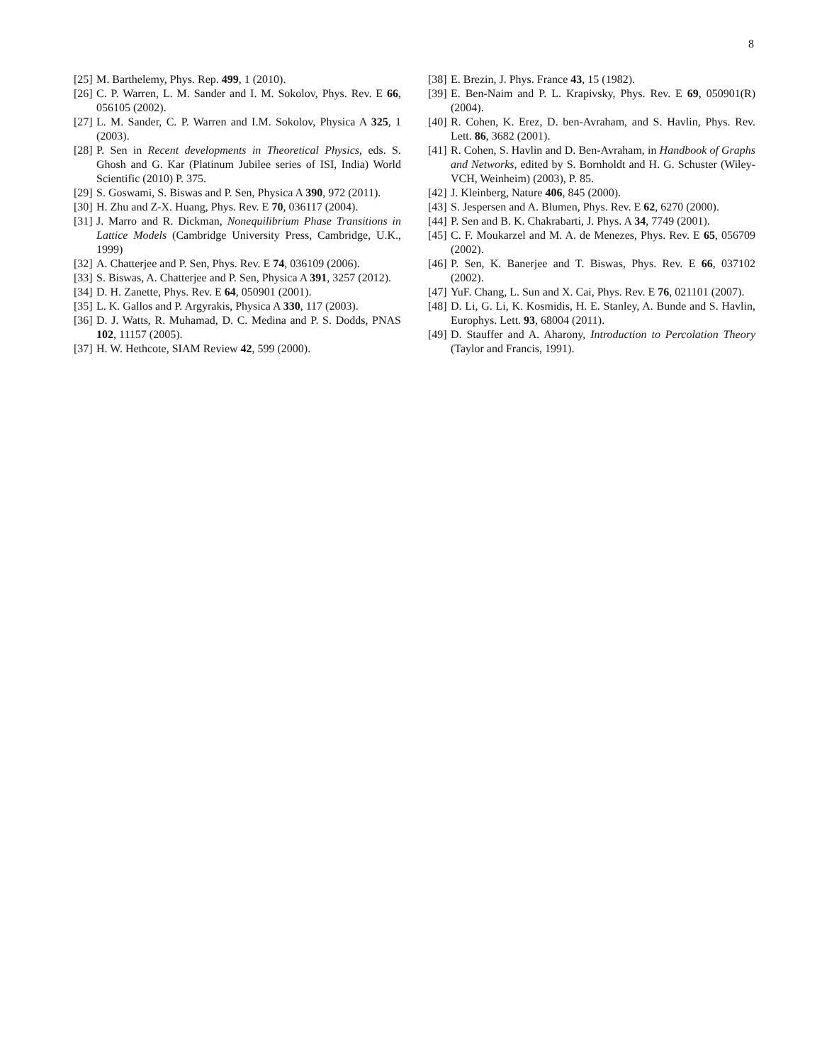8
[25] M. Barthelemy, Phys. Rep. 499, 1 (2010).
[26] C. P. Warren, L. M. Sander and I. M. Sokolov, Phys. Rev. E 66, 056105 (2002).
[27] L. M. Sander, C. P. Warren and I.M. Sokolov, Physica A 325, 1 (2003).
[28] P. Sen in Recent developments in Theoretical Physics, eds. S. Ghosh and G. Kar (Platinum Jubilee series of ISI, India) World Scientific (2010) P. 375.
[29] S. Goswami, S. Biswas and P. Sen, Physica A 390, 972 (2011).
[30] H. Zhu and Z-X. Huang, Phys. Rev. E 70, 036117 (2004).
[31] J. Marro and R. Dickman, Nonequilibrium Phase Transitions in Lattice Models (Cambridge University Press, Cambridge, U.K., 1999)
[32] A. Chatterjee and P. Sen, Phys. Rev. E 74, 036109 (2006).
[33] S. Biswas, A. Chatterjee and P. Sen, Physica A 391, 3257 (2012).
[34] D. H. Zanette, Phys. Rev. E 64, 050901 (2001).
[35] L. K. Gallos and P. Argyrakis, Physica A 330, 117 (2003).
[36] D. J. Watts, R. Muhamad, D. C. Medina and P. S. Dodds, PNAS 102, 11157 (2005).
[37] H. W. Hethcote, SIAM Review 42, 599 (2000).
[38] E. Brezin, J. Phys. France 43, 15 (1982).
[39] E. Ben-Naim and P. L. Krapivsky, Phys. Rev. E 69, 050901(R) (2004).
[40] R. Cohen, K. Erez, D. ben-Avraham, and S. Havlin, Phys. Rev. Lett. 86, 3682 (2001).
[41] R. Cohen, S. Havlin and D. Ben-Avraham, in Handbook of Graphs and Networks, edited by S. Bornholdt and H. G. Schuster (Wiley-VCH, Weinheim) (2003), P. 85.
[42] J. Kleinberg, Nature 406, 845 (2000).
[43] S. Jespersen and A. Blumen, Phys. Rev. E 62, 6270 (2000).
[44] P. Sen and B. K. Chakrabarti, J. Phys. A 34, 7749 (2001).
[45] C. F. Moukarzel and M. A. de Menezes, Phys. Rev. E 65, 056709 (2002).
[46] P. Sen, K. Banerjee and T. Biswas, Phys. Rev. E 66, 037102 (2002).
[47] YuF. Chang, L. Sun and X. Cai, Phys. Rev. E 76, 021101 (2007).
[48] D. Li, G. Li, K. Kosmidis, H. E. Stanley, A. Bunde and S. Havlin, Europhys. Lett. 93, 68004 (2011).
[49] D. Stauffer and A. Aharony, Introduction to Percolation Theory (Taylor and Francis, 1991).